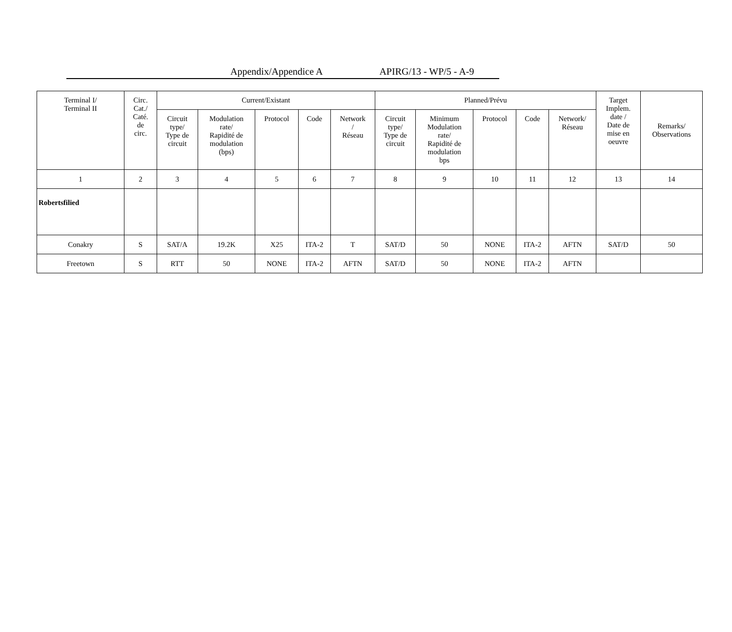Appendix/Appendice A APIRG/13 - WP/5 - A-9
| Terminal I/ Terminal II | Circ. Cat./ Caté. de circ. | Current/Existant | | | | | Planned/Prévu | | | | | Target Implem. date / Date de mise en oeuvre | Remarks/ Observations |
| --- | --- | --- | --- | --- | --- | --- | --- | --- | --- | --- | --- | --- | --- |
| | | Circuit type/ Type de circuit | Modulation rate/ Rapidité de modulation (bps) | Protocol | Code | Network / Réseau | Circuit type/ Type de circuit | Minimum Modulation rate/ Rapidité de modulation bps | Protocol | Code | Network/ Réseau | | |
| 1 | 2 | 3 | 4 | 5 | 6 | 7 | 8 | 9 | 10 | 11 | 12 | 13 | 14 |
| Robertsfilied | | | | | | | | | | | | | |
| Conakry | S | SAT/A | 19.2K | X25 | ITA-2 | T | SAT/D | 50 | NONE | ITA-2 | AFTN | SAT/D | 50 |
| Freetown | S | RTT | 50 | NONE | ITA-2 | AFTN | SAT/D | 50 | NONE | ITA-2 | AFTN | | |